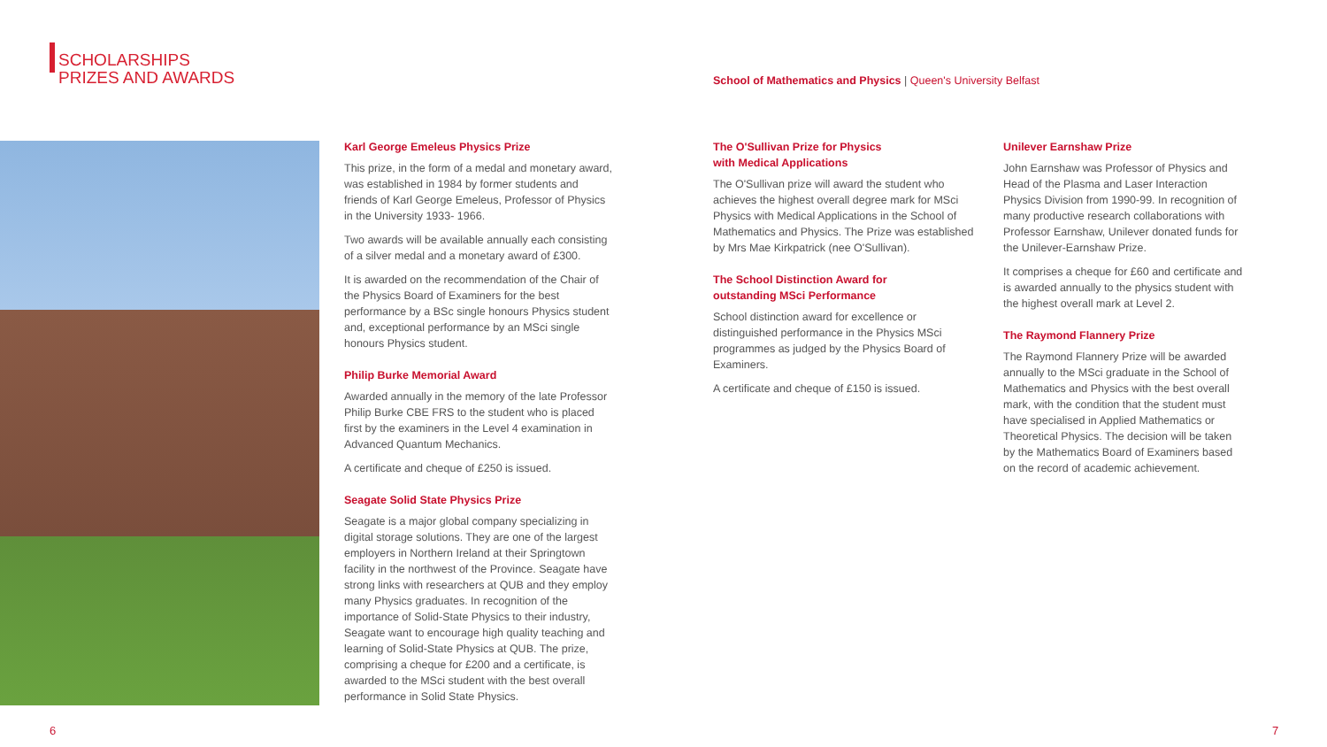SCHOLARSHIPS
PRIZES AND AWARDS
School of Mathematics and Physics | Queen's University Belfast
Karl George Emeleus Physics Prize
This prize, in the form of a medal and monetary award, was established in 1984 by former students and friends of Karl George Emeleus, Professor of Physics in the University 1933- 1966.
Two awards will be available annually each consisting of a silver medal and a monetary award of £300.
It is awarded on the recommendation of the Chair of the Physics Board of Examiners for the best performance by a BSc single honours Physics student and, exceptional performance by an MSci single honours Physics student.
Philip Burke Memorial Award
Awarded annually in the memory of the late Professor Philip Burke CBE FRS to the student who is placed first by the examiners in the Level 4 examination in Advanced Quantum Mechanics.
A certificate and cheque of £250 is issued.
Seagate Solid State Physics Prize
Seagate is a major global company specializing in digital storage solutions. They are one of the largest employers in Northern Ireland at their Springtown facility in the northwest of the Province. Seagate have strong links with researchers at QUB and they employ many Physics graduates. In recognition of the importance of Solid-State Physics to their industry, Seagate want to encourage high quality teaching and learning of Solid-State Physics at QUB. The prize, comprising a cheque for £200 and a certificate, is awarded to the MSci student with the best overall performance in Solid State Physics.
The O'Sullivan Prize for Physics
with Medical Applications
The O'Sullivan prize will award the student who achieves the highest overall degree mark for MSci Physics with Medical Applications in the School of Mathematics and Physics. The Prize was established by Mrs Mae Kirkpatrick (nee O'Sullivan).
The School Distinction Award for
outstanding MSci Performance
School distinction award for excellence or distinguished performance in the Physics MSci programmes as judged by the Physics Board of Examiners.
A certificate and cheque of £150 is issued.
Unilever Earnshaw Prize
John Earnshaw was Professor of Physics and Head of the Plasma and Laser Interaction Physics Division from 1990-99. In recognition of many productive research collaborations with Professor Earnshaw, Unilever donated funds for the Unilever-Earnshaw Prize.
It comprises a cheque for £60 and certificate and is awarded annually to the physics student with the highest overall mark at Level 2.
The Raymond Flannery Prize
The Raymond Flannery Prize will be awarded annually to the MSci graduate in the School of Mathematics and Physics with the best overall mark, with the condition that the student must have specialised in Applied Mathematics or Theoretical Physics. The decision will be taken by the Mathematics Board of Examiners based on the record of academic achievement.
6 7